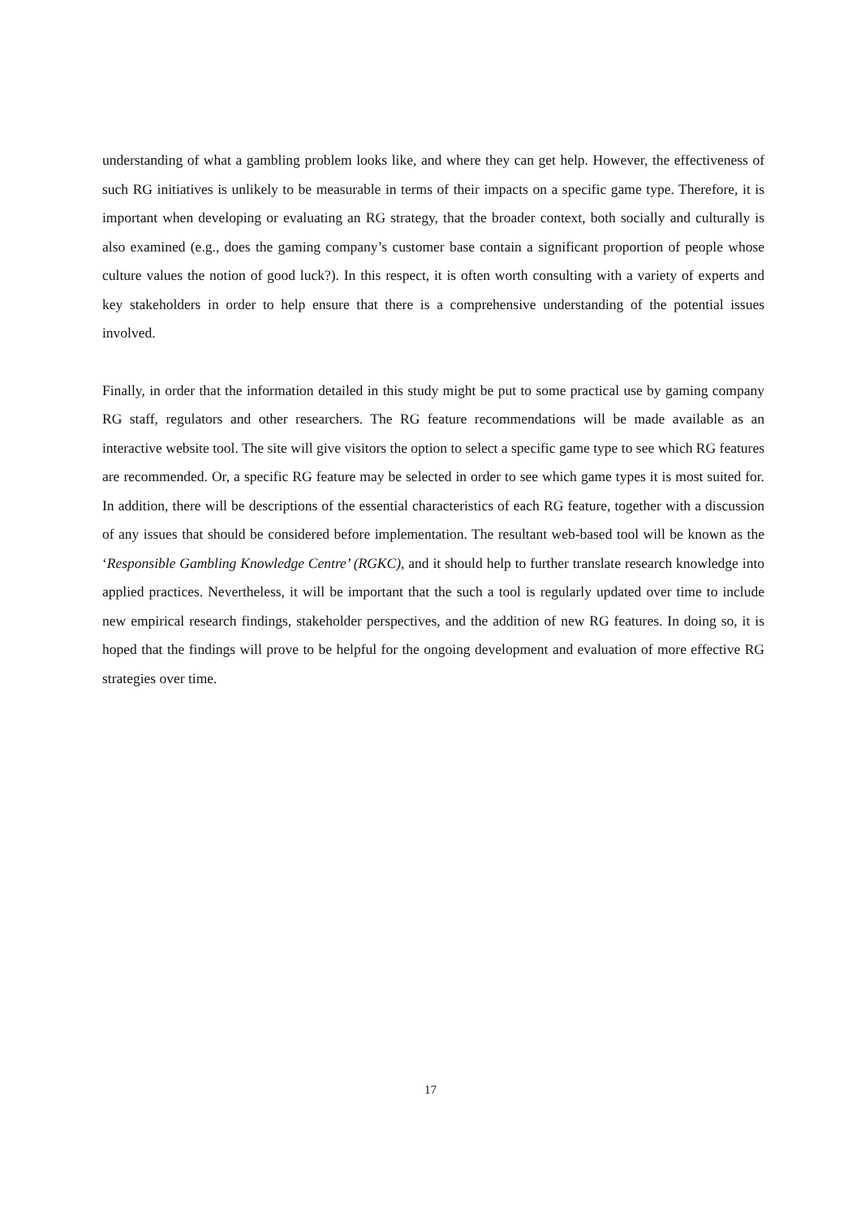understanding of what a gambling problem looks like, and where they can get help. However, the effectiveness of such RG initiatives is unlikely to be measurable in terms of their impacts on a specific game type. Therefore, it is important when developing or evaluating an RG strategy, that the broader context, both socially and culturally is also examined (e.g., does the gaming company’s customer base contain a significant proportion of people whose culture values the notion of good luck?). In this respect, it is often worth consulting with a variety of experts and key stakeholders in order to help ensure that there is a comprehensive understanding of the potential issues involved.
Finally, in order that the information detailed in this study might be put to some practical use by gaming company RG staff, regulators and other researchers. The RG feature recommendations will be made available as an interactive website tool. The site will give visitors the option to select a specific game type to see which RG features are recommended. Or, a specific RG feature may be selected in order to see which game types it is most suited for. In addition, there will be descriptions of the essential characteristics of each RG feature, together with a discussion of any issues that should be considered before implementation. The resultant web-based tool will be known as the ‘Responsible Gambling Knowledge Centre’ (RGKC), and it should help to further translate research knowledge into applied practices. Nevertheless, it will be important that the such a tool is regularly updated over time to include new empirical research findings, stakeholder perspectives, and the addition of new RG features. In doing so, it is hoped that the findings will prove to be helpful for the ongoing development and evaluation of more effective RG strategies over time.
17